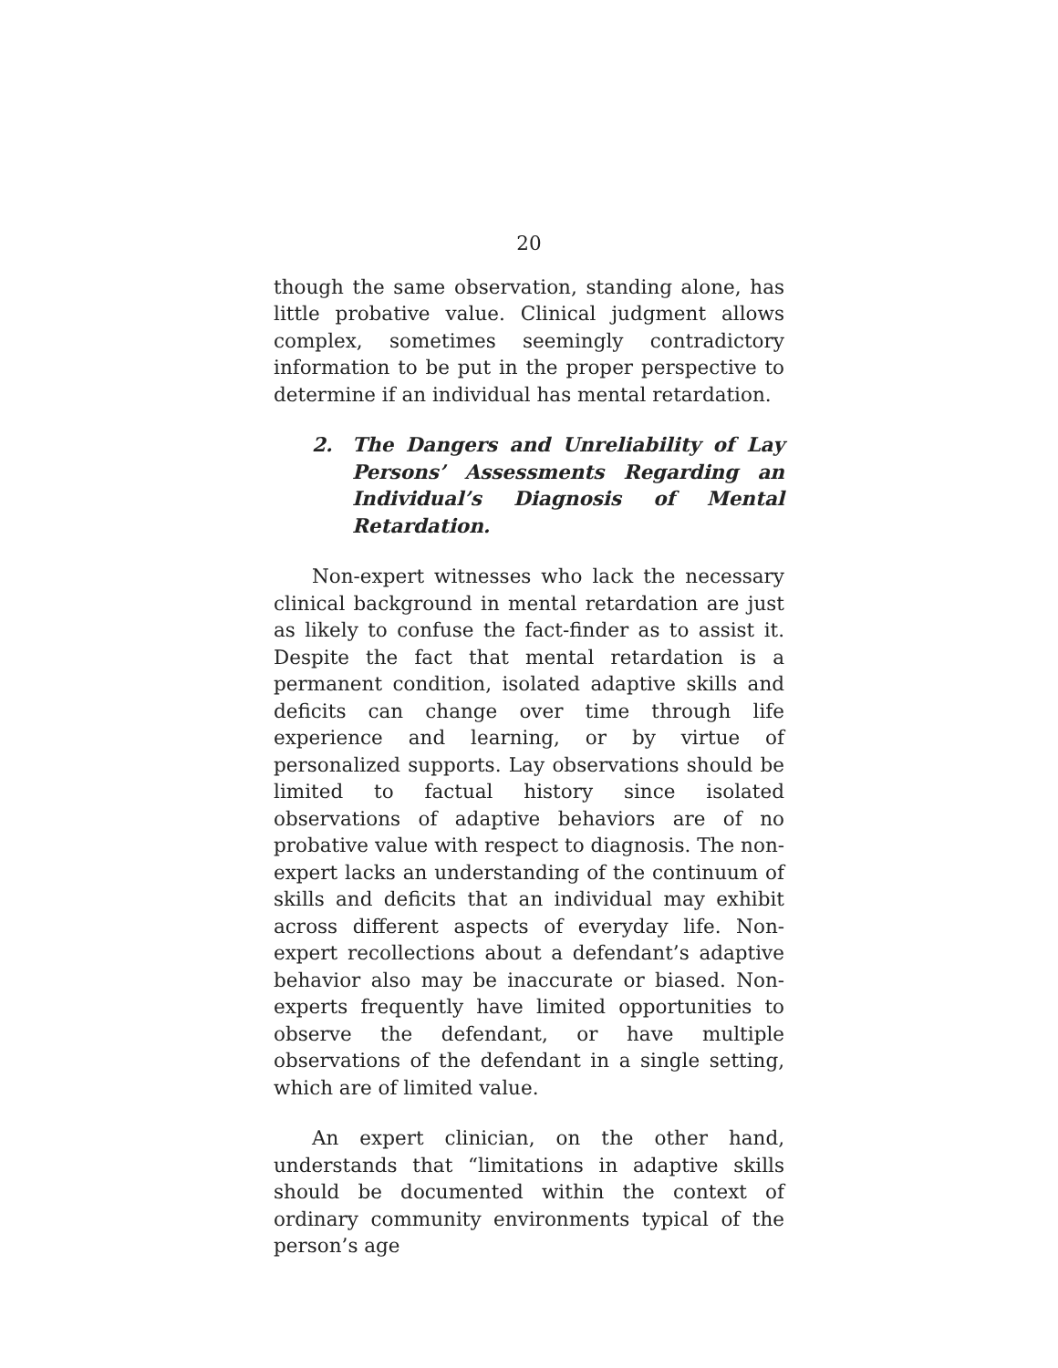20
though the same observation, standing alone, has little probative value. Clinical judgment allows complex, sometimes seemingly contradictory information to be put in the proper perspective to determine if an individual has mental retardation.
2. The Dangers and Unreliability of Lay Persons’ Assessments Regarding an Individual’s Diagnosis of Mental Retardation.
Non-expert witnesses who lack the necessary clinical background in mental retardation are just as likely to confuse the fact-finder as to assist it. Despite the fact that mental retardation is a permanent condition, isolated adaptive skills and deficits can change over time through life experience and learning, or by virtue of personalized supports. Lay observations should be limited to factual history since isolated observations of adaptive behaviors are of no probative value with respect to diagnosis. The non-expert lacks an understanding of the continuum of skills and deficits that an individual may exhibit across different aspects of everyday life. Non-expert recollections about a defendant’s adaptive behavior also may be inaccurate or biased. Non-experts frequently have limited opportunities to observe the defendant, or have multiple observations of the defendant in a single setting, which are of limited value.
An expert clinician, on the other hand, understands that “limitations in adaptive skills should be documented within the context of ordinary community environments typical of the person’s age